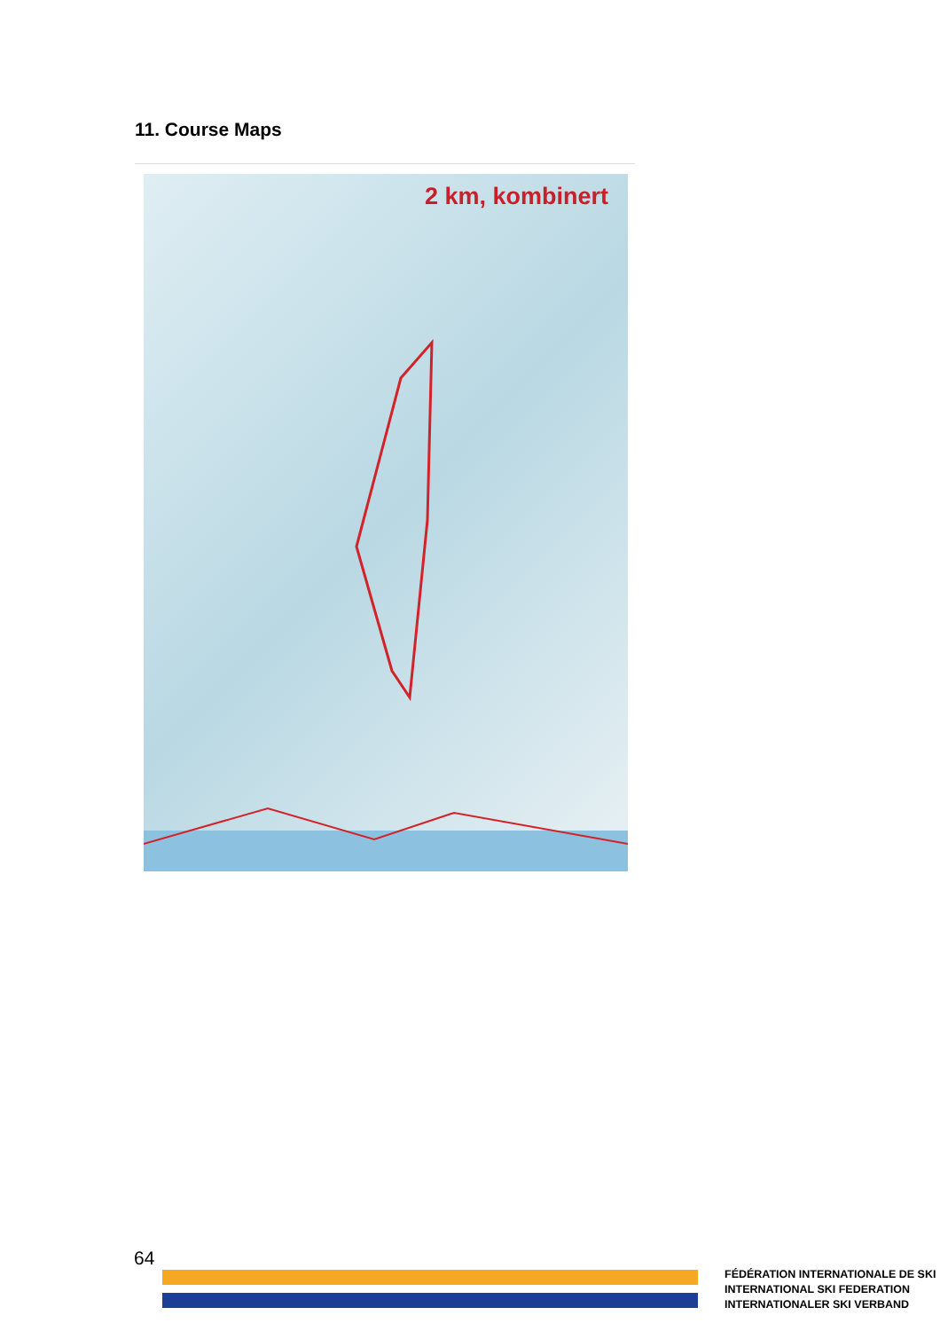11. Course Maps
2 km, kombinert
64
FÉDÉRATION INTERNATIONALE DE SKI
INTERNATIONAL SKI FEDERATION
INTERNATIONALER SKI VERBAND